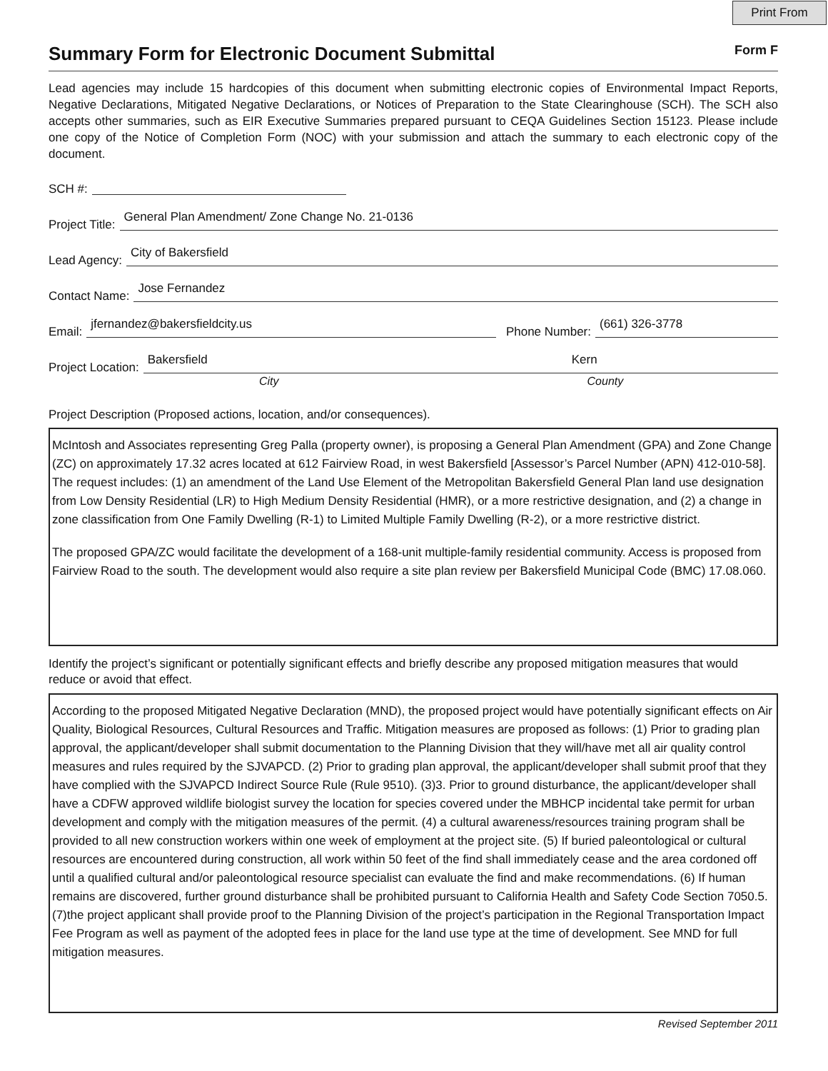Print From
Summary Form for Electronic Document Submittal
Form F
Lead agencies may include 15 hardcopies of this document when submitting electronic copies of Environmental Impact Reports, Negative Declarations, Mitigated Negative Declarations, or Notices of Preparation to the State Clearinghouse (SCH). The SCH also accepts other summaries, such as EIR Executive Summaries prepared pursuant to CEQA Guidelines Section 15123. Please include one copy of the Notice of Completion Form (NOC) with your submission and attach the summary to each electronic copy of the document.
SCH #:
Project Title:
General Plan Amendment/ Zone Change No. 21-0136
Lead Agency:
City of Bakersfield
Contact Name:
Jose Fernandez
Email:
jfernandez@bakersfieldcity.us
Phone Number:
(661) 326-3778
Project Location:
Bakersfield Kern
City County
Project Description (Proposed actions, location, and/or consequences).
McIntosh and Associates representing Greg Palla (property owner), is proposing a General Plan Amendment (GPA) and Zone Change (ZC) on approximately 17.32 acres located at 612 Fairview Road, in west Bakersfield [Assessor’s Parcel Number (APN) 412-010-58]. The request includes: (1) an amendment of the Land Use Element of the Metropolitan Bakersfield General Plan land use designation from Low Density Residential (LR) to High Medium Density Residential (HMR), or a more restrictive designation, and (2) a change in zone classification from One Family Dwelling (R-1) to Limited Multiple Family Dwelling (R-2), or a more restrictive district.
The proposed GPA/ZC would facilitate the development of a 168-unit multiple-family residential community. Access is proposed from Fairview Road to the south. The development would also require a site plan review per Bakersfield Municipal Code (BMC) 17.08.060.
Identify the project’s significant or potentially significant effects and briefly describe any proposed mitigation measures that would reduce or avoid that effect.
According to the proposed Mitigated Negative Declaration (MND), the proposed project would have potentially significant effects on Air Quality, Biological Resources, Cultural Resources and Traffic. Mitigation measures are proposed as follows: (1) Prior to grading plan approval, the applicant/developer shall submit documentation to the Planning Division that they will/have met all air quality control measures and rules required by the SJVAPCD. (2) Prior to grading plan approval, the applicant/developer shall submit proof that they have complied with the SJVAPCD Indirect Source Rule (Rule 9510). (3)3. Prior to ground disturbance, the applicant/developer shall have a CDFW approved wildlife biologist survey the location for species covered under the MBHCP incidental take permit for urban development and comply with the mitigation measures of the permit. (4) a cultural awareness/resources training program shall be provided to all new construction workers within one week of employment at the project site. (5) If buried paleontological or cultural resources are encountered during construction, all work within 50 feet of the find shall immediately cease and the area cordoned off until a qualified cultural and/or paleontological resource specialist can evaluate the find and make recommendations. (6) If human remains are discovered, further ground disturbance shall be prohibited pursuant to California Health and Safety Code Section 7050.5. (7)the project applicant shall provide proof to the Planning Division of the project’s participation in the Regional Transportation Impact Fee Program as well as payment of the adopted fees in place for the land use type at the time of development. See MND for full mitigation measures.
Revised September 2011